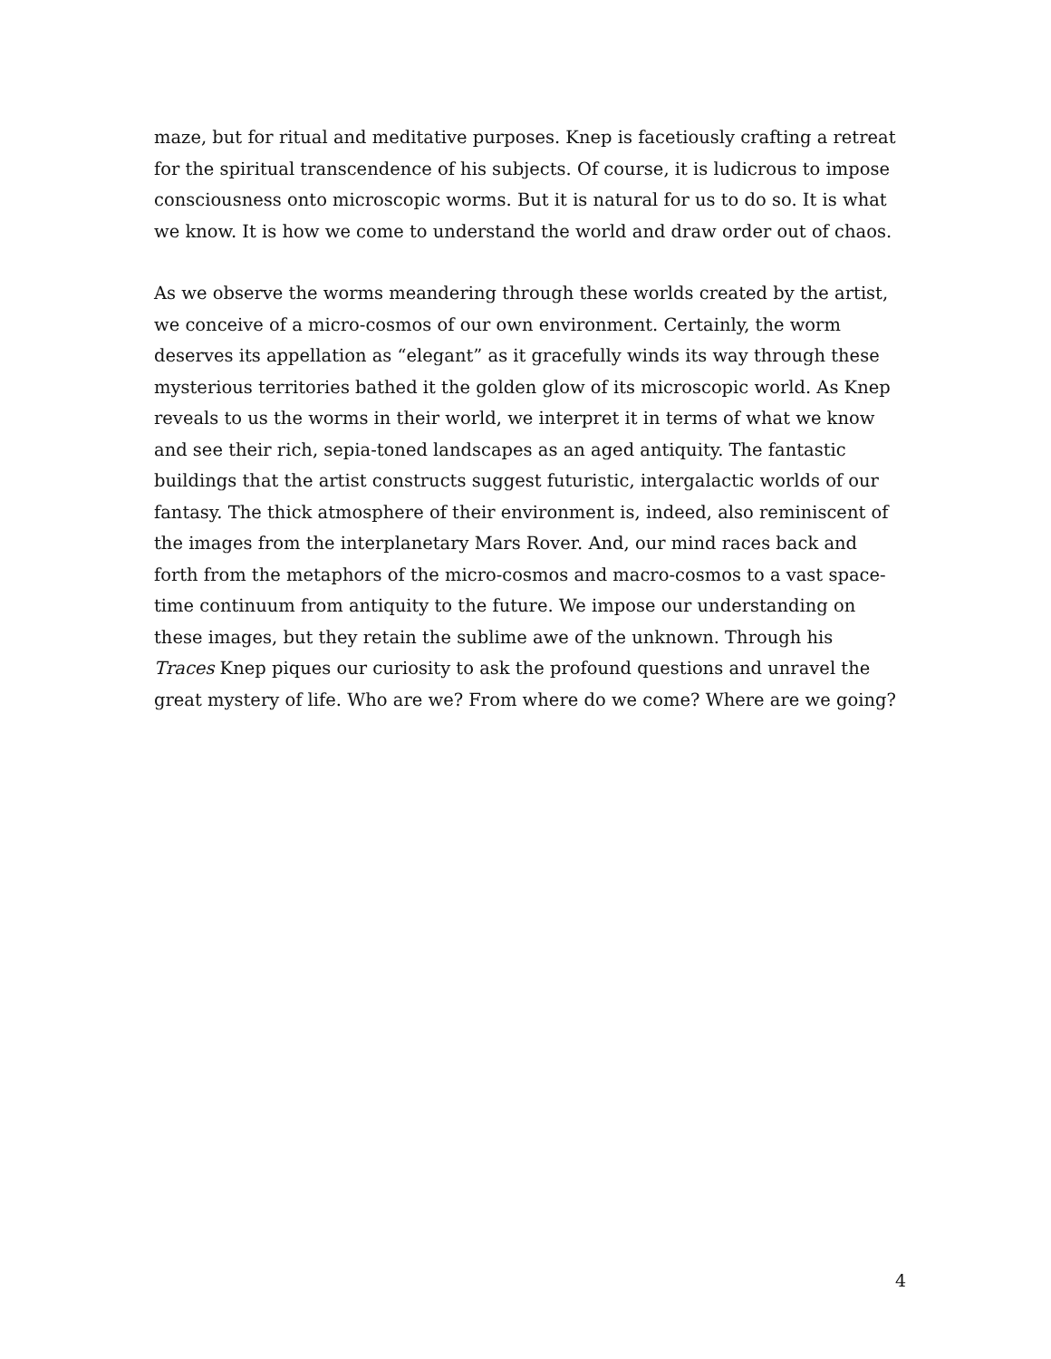maze, but for ritual and meditative purposes. Knep is facetiously crafting a retreat for the spiritual transcendence of his subjects. Of course, it is ludicrous to impose consciousness onto microscopic worms. But it is natural for us to do so. It is what we know. It is how we come to understand the world and draw order out of chaos.
As we observe the worms meandering through these worlds created by the artist, we conceive of a micro-cosmos of our own environment. Certainly, the worm deserves its appellation as “elegant” as it gracefully winds its way through these mysterious territories bathed it the golden glow of its microscopic world. As Knep reveals to us the worms in their world, we interpret it in terms of what we know and see their rich, sepia-toned landscapes as an aged antiquity. The fantastic buildings that the artist constructs suggest futuristic, intergalactic worlds of our fantasy. The thick atmosphere of their environment is, indeed, also reminiscent of the images from the interplanetary Mars Rover. And, our mind races back and forth from the metaphors of the micro-cosmos and macro-cosmos to a vast space-time continuum from antiquity to the future. We impose our understanding on these images, but they retain the sublime awe of the unknown. Through his Traces Knep piques our curiosity to ask the profound questions and unravel the great mystery of life. Who are we? From where do we come? Where are we going?
4